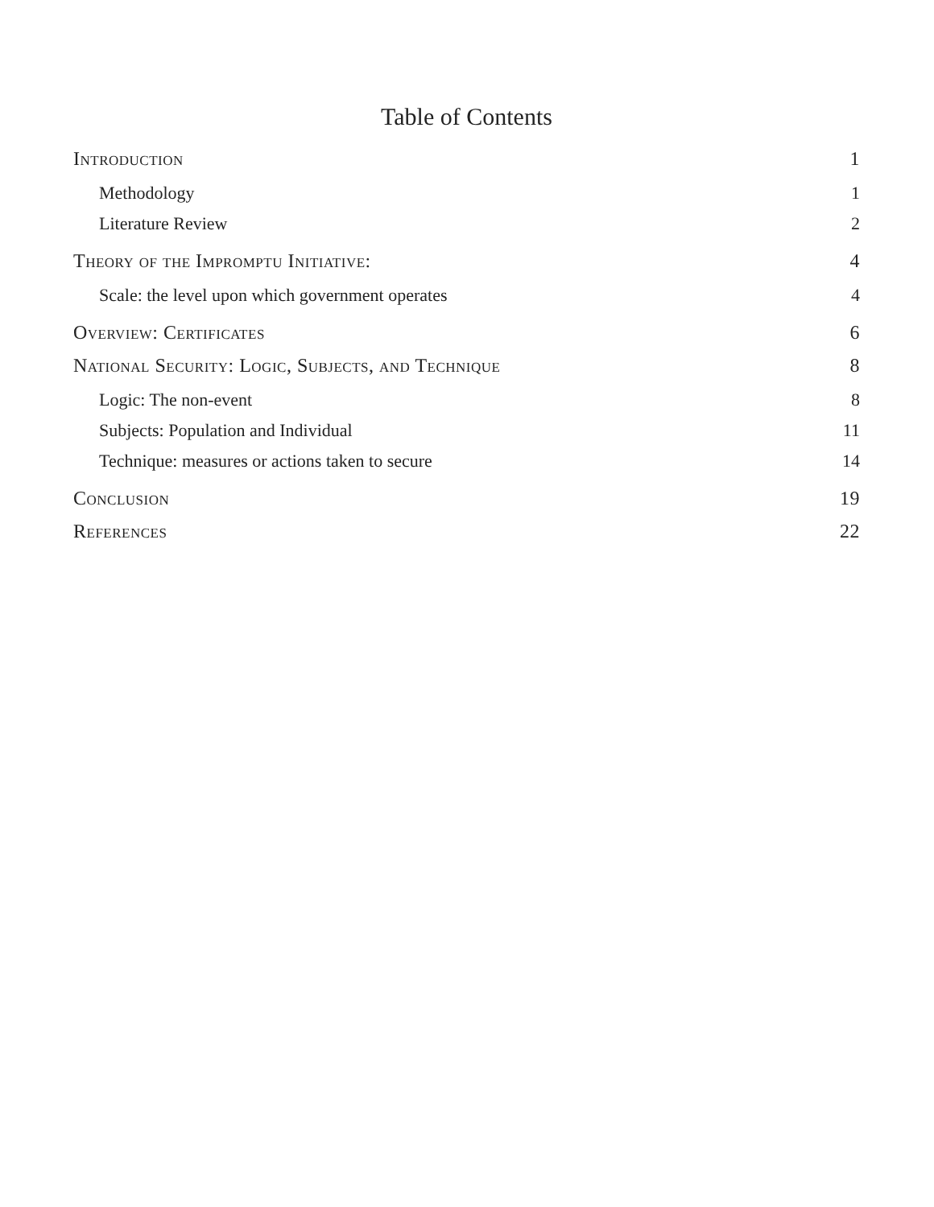Table of Contents
Introduction 1
Methodology 1
Literature Review 2
Theory of the Impromptu Initiative: 4
Scale: the level upon which government operates 4
Overview: Certificates 6
National Security: Logic, Subjects, and Technique 8
Logic: The non-event 8
Subjects: Population and Individual 11
Technique: measures or actions taken to secure 14
Conclusion 19
References 22